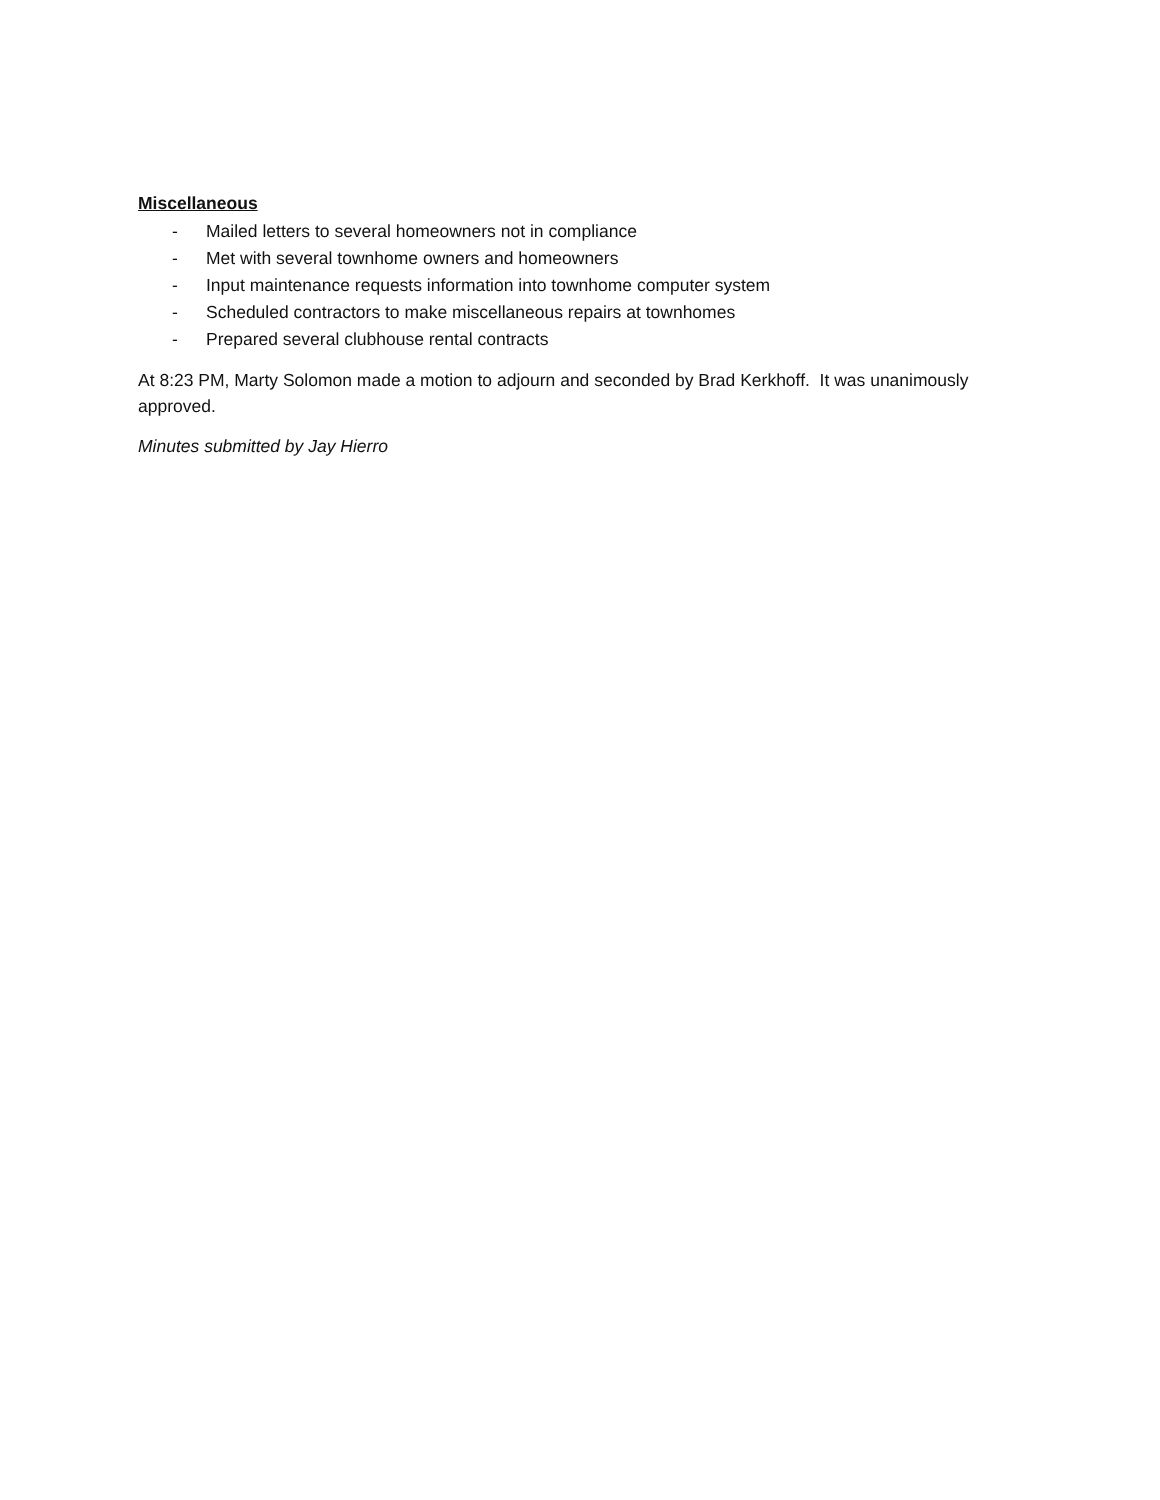Miscellaneous
- Mailed letters to several homeowners not in compliance
- Met with several townhome owners and homeowners
- Input maintenance requests information into townhome computer system
- Scheduled contractors to make miscellaneous repairs at townhomes
- Prepared several clubhouse rental contracts
At 8:23 PM, Marty Solomon made a motion to adjourn and seconded by Brad Kerkhoff. It was unanimously approved.
Minutes submitted by Jay Hierro